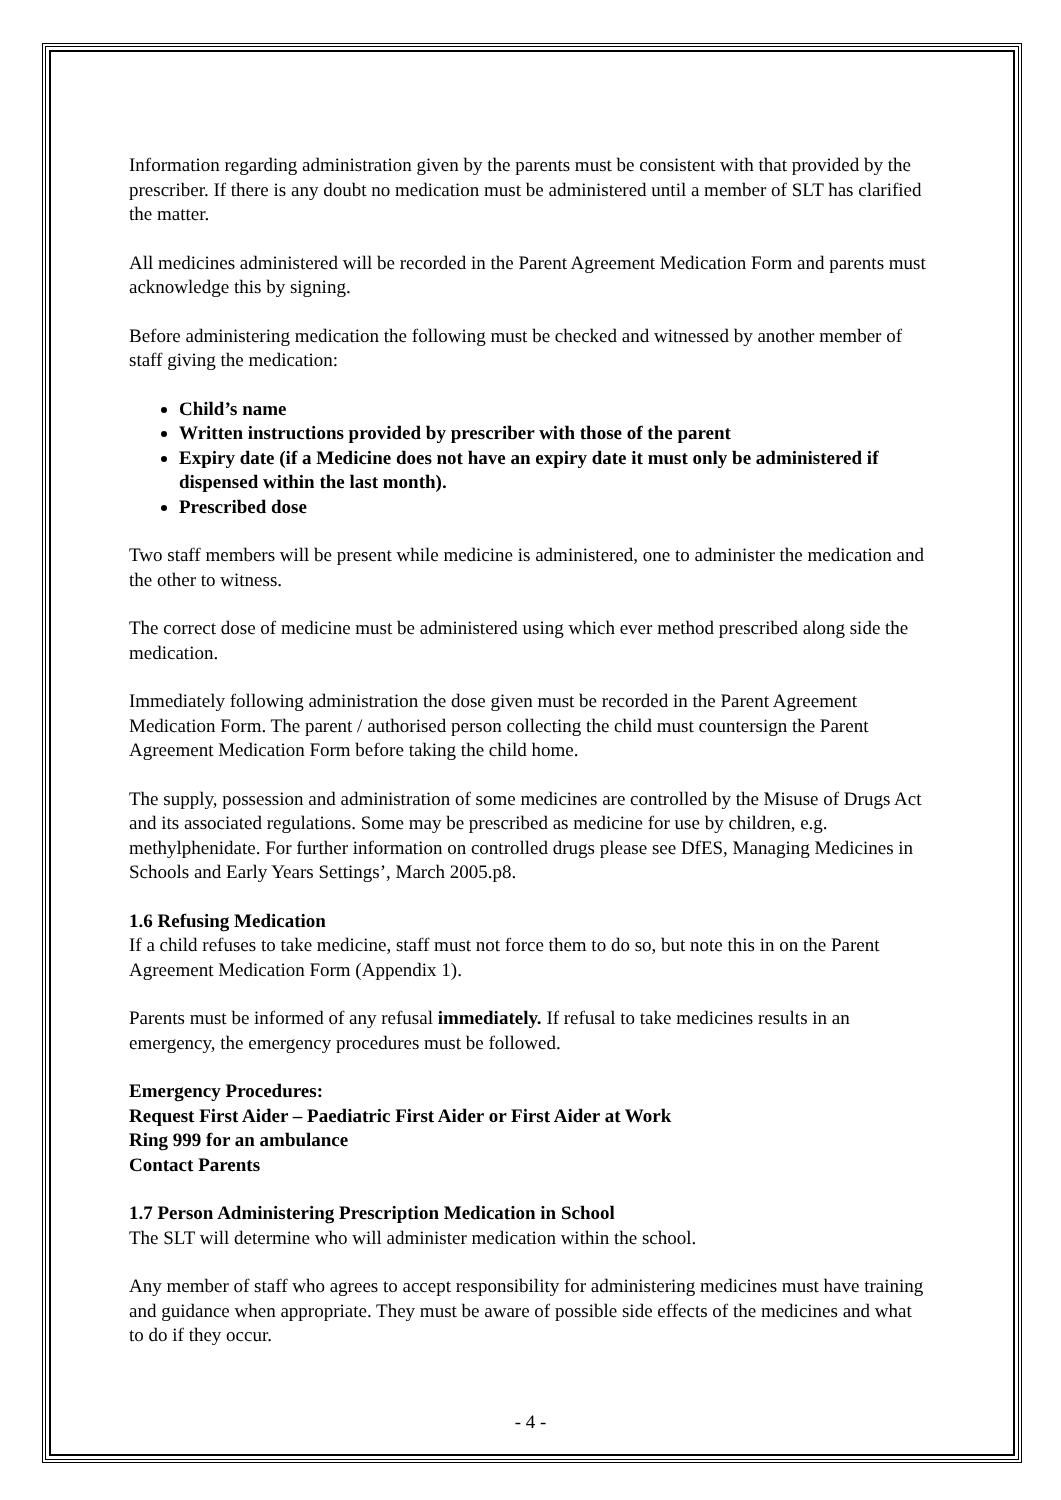Information regarding administration given by the parents must be consistent with that provided by the prescriber. If there is any doubt no medication must be administered until a member of SLT has clarified the matter.
All medicines administered will be recorded in the Parent Agreement Medication Form and parents must acknowledge this by signing.
Before administering medication the following must be checked and witnessed by another member of staff giving the medication:
Child’s name
Written instructions provided by prescriber with those of the parent
Expiry date (if a Medicine does not have an expiry date it must only be administered if dispensed within the last month).
Prescribed dose
Two staff members will be present while medicine is administered, one to administer the medication and the other to witness.
The correct dose of medicine must be administered using which ever method prescribed along side the medication.
Immediately following administration the dose given must be recorded in the Parent Agreement Medication Form. The parent / authorised person collecting the child must countersign the Parent Agreement Medication Form before taking the child home.
The supply, possession and administration of some medicines are controlled by the Misuse of Drugs Act and its associated regulations. Some may be prescribed as medicine for use by children, e.g. methylphenidate. For further information on controlled drugs please see DfES, Managing Medicines in Schools and Early Years Settings’, March 2005.p8.
1.6 Refusing Medication
If a child refuses to take medicine, staff must not force them to do so, but note this in on the Parent Agreement Medication Form (Appendix 1).
Parents must be informed of any refusal immediately. If refusal to take medicines results in an emergency, the emergency procedures must be followed.
Emergency Procedures:
Request First Aider – Paediatric First Aider or First Aider at Work
Ring 999 for an ambulance
Contact Parents
1.7 Person Administering Prescription Medication in School
The SLT will determine who will administer medication within the school.
Any member of staff who agrees to accept responsibility for administering medicines must have training and guidance when appropriate. They must be aware of possible side effects of the medicines and what to do if they occur.
- 4 -